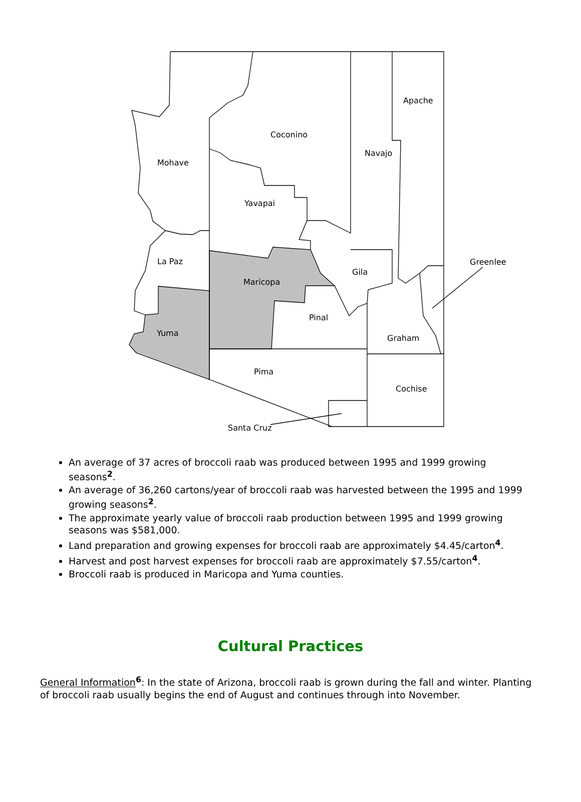Apache
Coconino
Navajo
Mohave
Yavapai
La Paz
Greenlee
Gila
Maricopa
Pinal
Yuma
Graham
Pima
Cochise
Santa Cruz
An average of 37 acres of broccoli raab was produced between 1995 and 1999 growing seasons<sup>2</sup>.
An average of 36,260 cartons/year of broccoli raab was harvested between the 1995 and 1999 growing seasons<sup>2</sup>.
The approximate yearly value of broccoli raab production between 1995 and 1999 growing seasons was $581,000.
Land preparation and growing expenses for broccoli raab are approximately $4.45/carton<sup>4</sup>.
Harvest and post harvest expenses for broccoli raab are approximately $7.55/carton<sup>4</sup>.
Broccoli raab is produced in Maricopa and Yuma counties.
Cultural Practices
General Information<sup>6</sup>: In the state of Arizona, broccoli raab is grown during the fall and winter. Planting of broccoli raab usually begins the end of August and continues through into November.